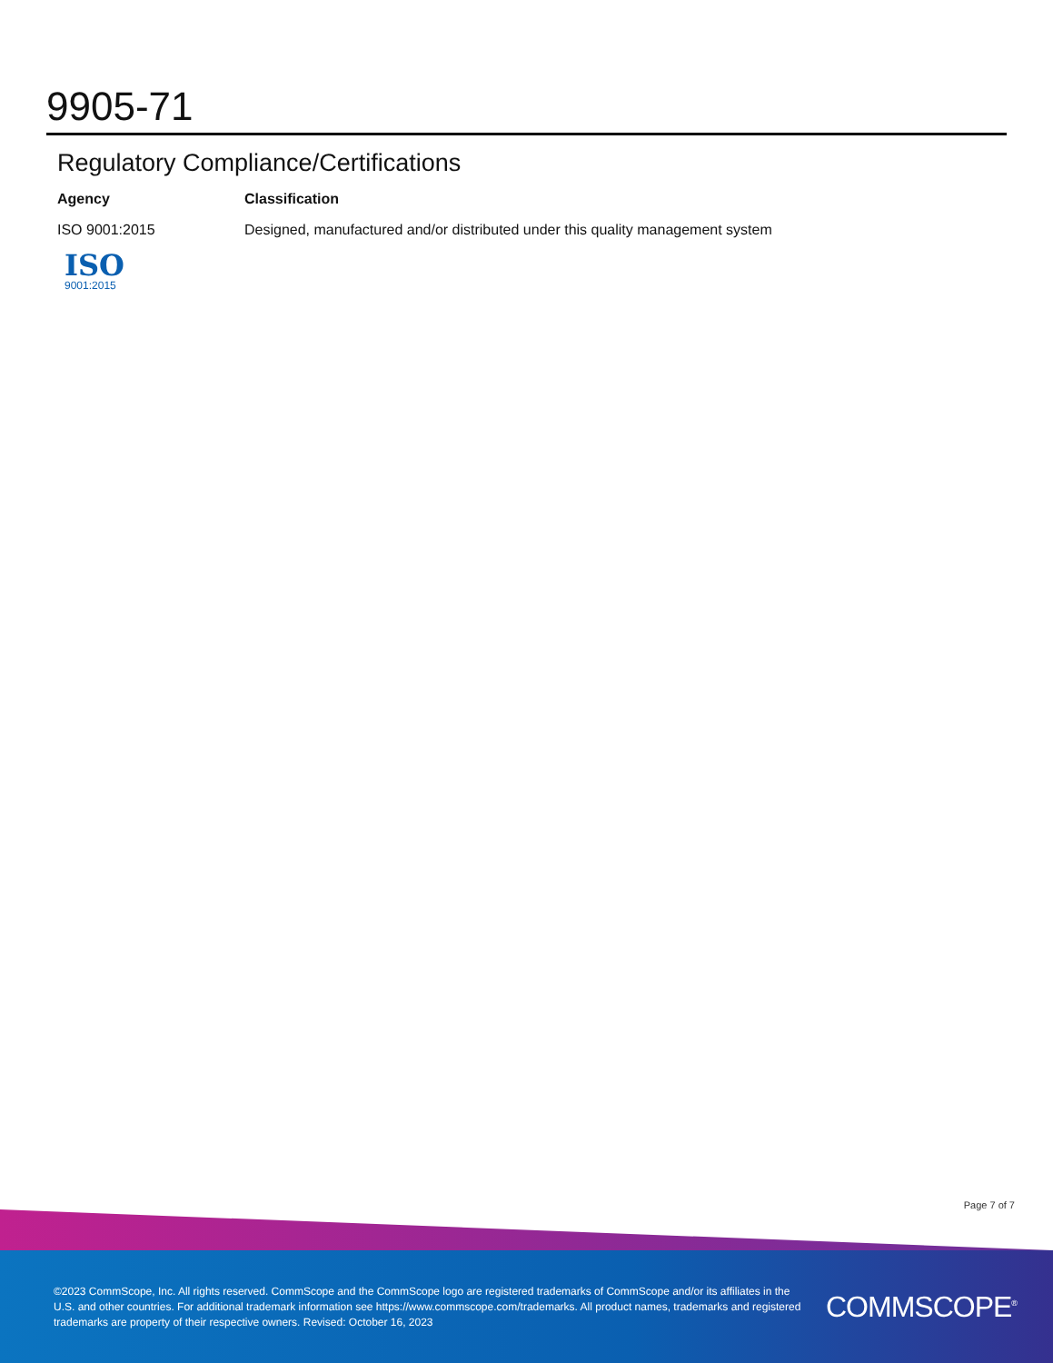9905-71
Regulatory Compliance/Certifications
| Agency | Classification |
| --- | --- |
| ISO 9001:2015 ISO 9001:2015 | Designed, manufactured and/or distributed under this quality management system |
Page 7 of 7
©2023 CommScope, Inc. All rights reserved. CommScope and the CommScope logo are registered trademarks of CommScope and/or its affiliates in the U.S. and other countries. For additional trademark information see https://www.commscope.com/trademarks. All product names, trademarks and registered trademarks are property of their respective owners. Revised: October 16, 2023
COMMSCOPE<sup>®</sup>